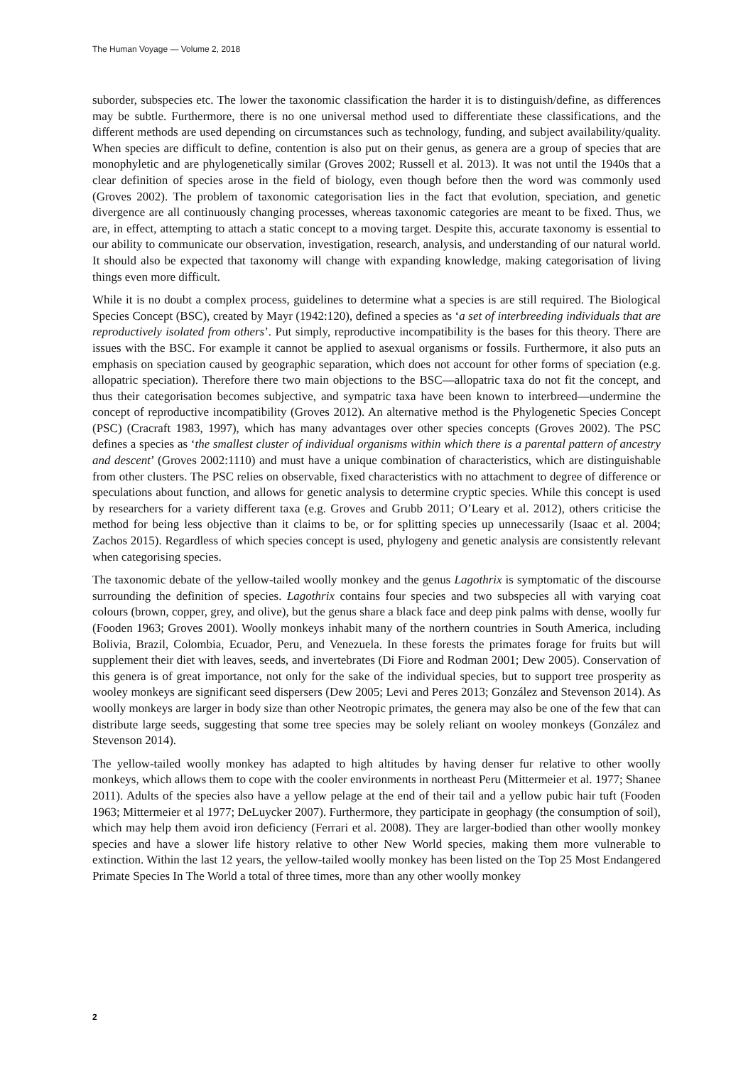The Human Voyage — Volume 2, 2018
suborder, subspecies etc. The lower the taxonomic classification the harder it is to distinguish/define, as differences may be subtle. Furthermore, there is no one universal method used to differentiate these classifications, and the different methods are used depending on circumstances such as technology, funding, and subject availability/quality. When species are difficult to define, contention is also put on their genus, as genera are a group of species that are monophyletic and are phylogenetically similar (Groves 2002; Russell et al. 2013). It was not until the 1940s that a clear definition of species arose in the field of biology, even though before then the word was commonly used (Groves 2002). The problem of taxonomic categorisation lies in the fact that evolution, speciation, and genetic divergence are all continuously changing processes, whereas taxonomic categories are meant to be fixed. Thus, we are, in effect, attempting to attach a static concept to a moving target. Despite this, accurate taxonomy is essential to our ability to communicate our observation, investigation, research, analysis, and understanding of our natural world. It should also be expected that taxonomy will change with expanding knowledge, making categorisation of living things even more difficult.
While it is no doubt a complex process, guidelines to determine what a species is are still required. The Biological Species Concept (BSC), created by Mayr (1942:120), defined a species as ‘a set of interbreeding individuals that are reproductively isolated from others’. Put simply, reproductive incompatibility is the bases for this theory. There are issues with the BSC. For example it cannot be applied to asexual organisms or fossils. Furthermore, it also puts an emphasis on speciation caused by geographic separation, which does not account for other forms of speciation (e.g. allopatric speciation). Therefore there two main objections to the BSC—allopatric taxa do not fit the concept, and thus their categorisation becomes subjective, and sympatric taxa have been known to interbreed—undermine the concept of reproductive incompatibility (Groves 2012). An alternative method is the Phylogenetic Species Concept (PSC) (Cracraft 1983, 1997), which has many advantages over other species concepts (Groves 2002). The PSC defines a species as ‘the smallest cluster of individual organisms within which there is a parental pattern of ancestry and descent’ (Groves 2002:1110) and must have a unique combination of characteristics, which are distinguishable from other clusters. The PSC relies on observable, fixed characteristics with no attachment to degree of difference or speculations about function, and allows for genetic analysis to determine cryptic species. While this concept is used by researchers for a variety different taxa (e.g. Groves and Grubb 2011; O’Leary et al. 2012), others criticise the method for being less objective than it claims to be, or for splitting species up unnecessarily (Isaac et al. 2004; Zachos 2015). Regardless of which species concept is used, phylogeny and genetic analysis are consistently relevant when categorising species.
The taxonomic debate of the yellow-tailed woolly monkey and the genus Lagothrix is symptomatic of the discourse surrounding the definition of species. Lagothrix contains four species and two subspecies all with varying coat colours (brown, copper, grey, and olive), but the genus share a black face and deep pink palms with dense, woolly fur (Fooden 1963; Groves 2001). Woolly monkeys inhabit many of the northern countries in South America, including Bolivia, Brazil, Colombia, Ecuador, Peru, and Venezuela. In these forests the primates forage for fruits but will supplement their diet with leaves, seeds, and invertebrates (Di Fiore and Rodman 2001; Dew 2005). Conservation of this genera is of great importance, not only for the sake of the individual species, but to support tree prosperity as wooley monkeys are significant seed dispersers (Dew 2005; Levi and Peres 2013; González and Stevenson 2014). As woolly monkeys are larger in body size than other Neotropic primates, the genera may also be one of the few that can distribute large seeds, suggesting that some tree species may be solely reliant on wooley monkeys (González and Stevenson 2014).
The yellow-tailed woolly monkey has adapted to high altitudes by having denser fur relative to other woolly monkeys, which allows them to cope with the cooler environments in northeast Peru (Mittermeier et al. 1977; Shanee 2011). Adults of the species also have a yellow pelage at the end of their tail and a yellow pubic hair tuft (Fooden 1963; Mittermeier et al 1977; DeLuycker 2007). Furthermore, they participate in geophagy (the consumption of soil), which may help them avoid iron deficiency (Ferrari et al. 2008). They are larger-bodied than other woolly monkey species and have a slower life history relative to other New World species, making them more vulnerable to extinction. Within the last 12 years, the yellow-tailed woolly monkey has been listed on the Top 25 Most Endangered Primate Species In The World a total of three times, more than any other woolly monkey
2